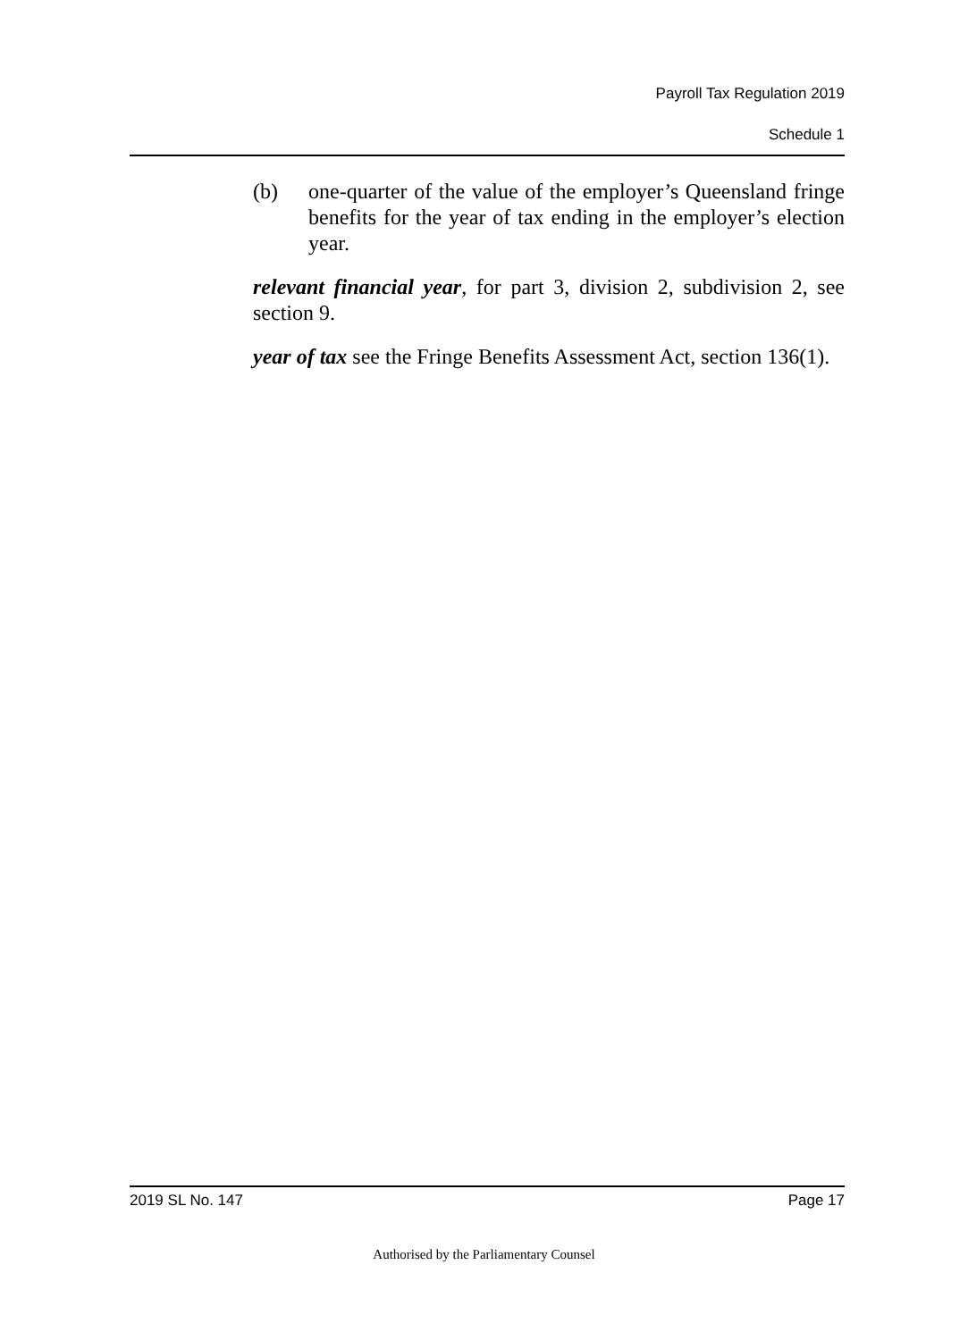Payroll Tax Regulation 2019
Schedule 1
(b) one-quarter of the value of the employer’s Queensland fringe benefits for the year of tax ending in the employer’s election year.
relevant financial year, for part 3, division 2, subdivision 2, see section 9.
year of tax see the Fringe Benefits Assessment Act, section 136(1).
2019 SL No. 147 Page 17
Authorised by the Parliamentary Counsel